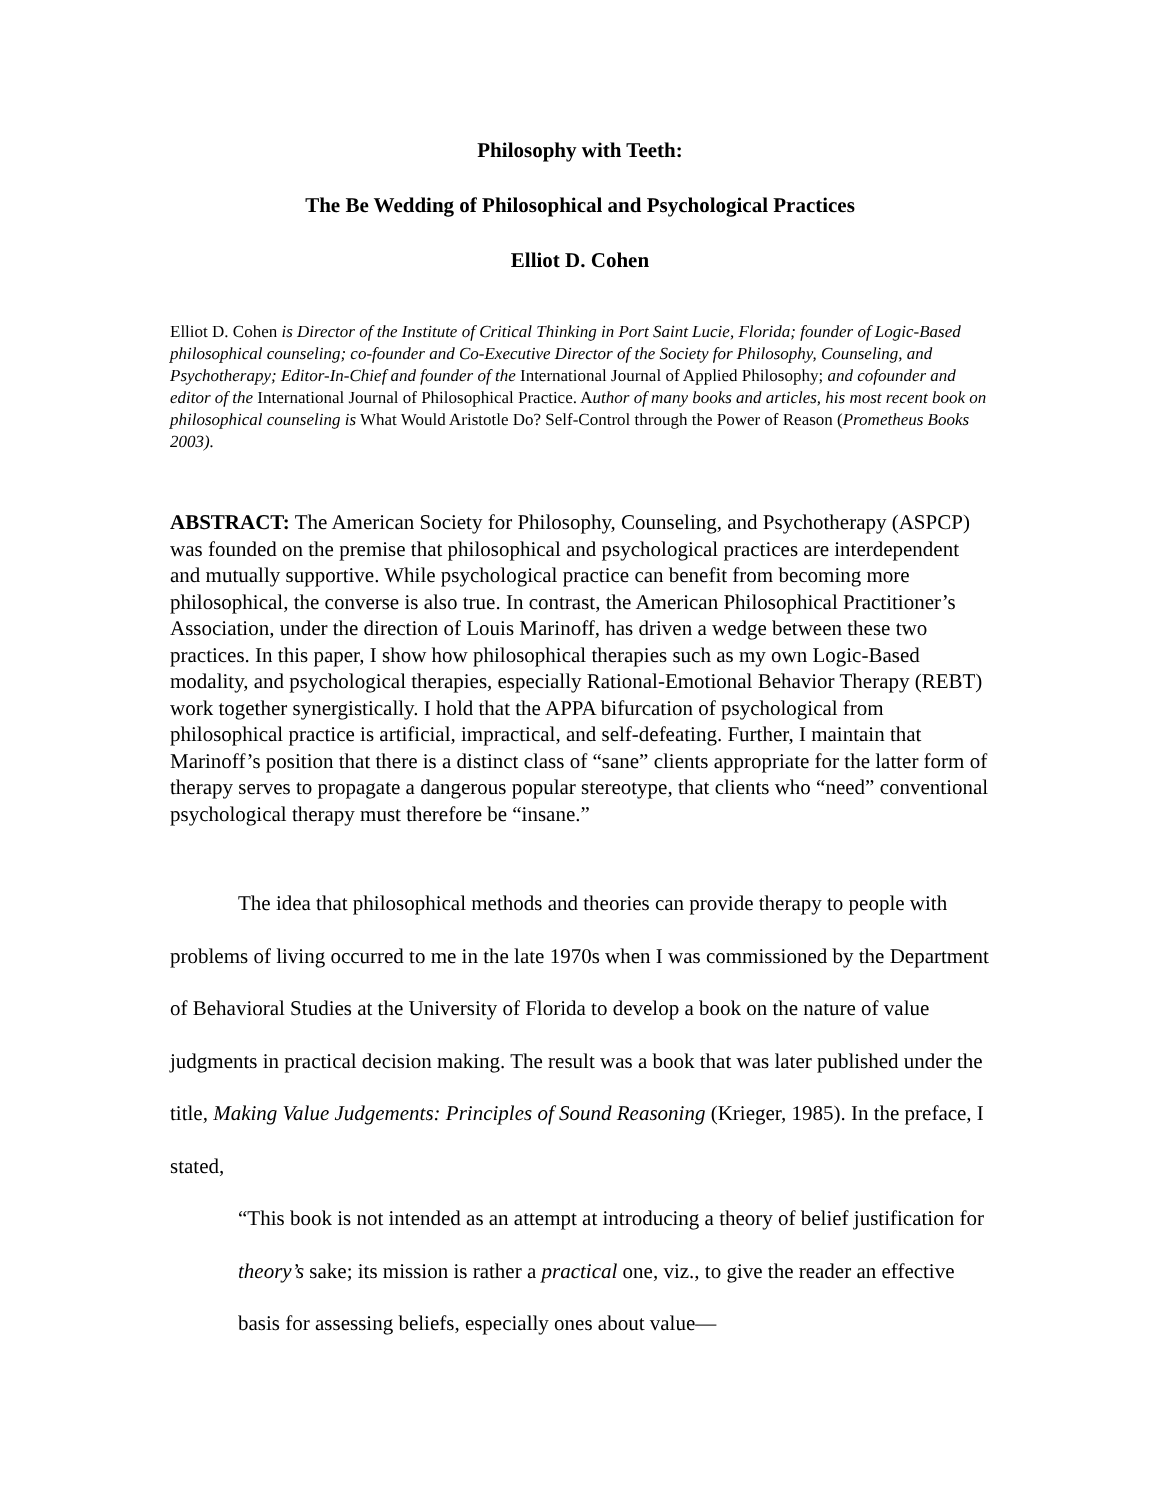Philosophy with Teeth:
The Be Wedding of Philosophical and Psychological Practices
Elliot D. Cohen
Elliot D. Cohen is Director of the Institute of Critical Thinking in Port Saint Lucie, Florida; founder of Logic-Based philosophical counseling; co-founder and Co-Executive Director of the Society for Philosophy, Counseling, and Psychotherapy; Editor-In-Chief and founder of the International Journal of Applied Philosophy; and cofounder and editor of the International Journal of Philosophical Practice. Author of many books and articles, his most recent book on philosophical counseling is What Would Aristotle Do? Self-Control through the Power of Reason (Prometheus Books 2003).
ABSTRACT: The American Society for Philosophy, Counseling, and Psychotherapy (ASPCP) was founded on the premise that philosophical and psychological practices are interdependent and mutually supportive. While psychological practice can benefit from becoming more philosophical, the converse is also true. In contrast, the American Philosophical Practitioner’s Association, under the direction of Louis Marinoff, has driven a wedge between these two practices. In this paper, I show how philosophical therapies such as my own Logic-Based modality, and psychological therapies, especially Rational-Emotional Behavior Therapy (REBT) work together synergistically. I hold that the APPA bifurcation of psychological from philosophical practice is artificial, impractical, and self-defeating. Further, I maintain that Marinoff’s position that there is a distinct class of “sane” clients appropriate for the latter form of therapy serves to propagate a dangerous popular stereotype, that clients who “need” conventional psychological therapy must therefore be “insane.”
The idea that philosophical methods and theories can provide therapy to people with problems of living occurred to me in the late 1970s when I was commissioned by the Department of Behavioral Studies at the University of Florida to develop a book on the nature of value judgments in practical decision making. The result was a book that was later published under the title, Making Value Judgements: Principles of Sound Reasoning (Krieger, 1985). In the preface, I stated,
“This book is not intended as an attempt at introducing a theory of belief justification for theory’s sake; its mission is rather a practical one, viz., to give the reader an effective basis for assessing beliefs, especially ones about value—